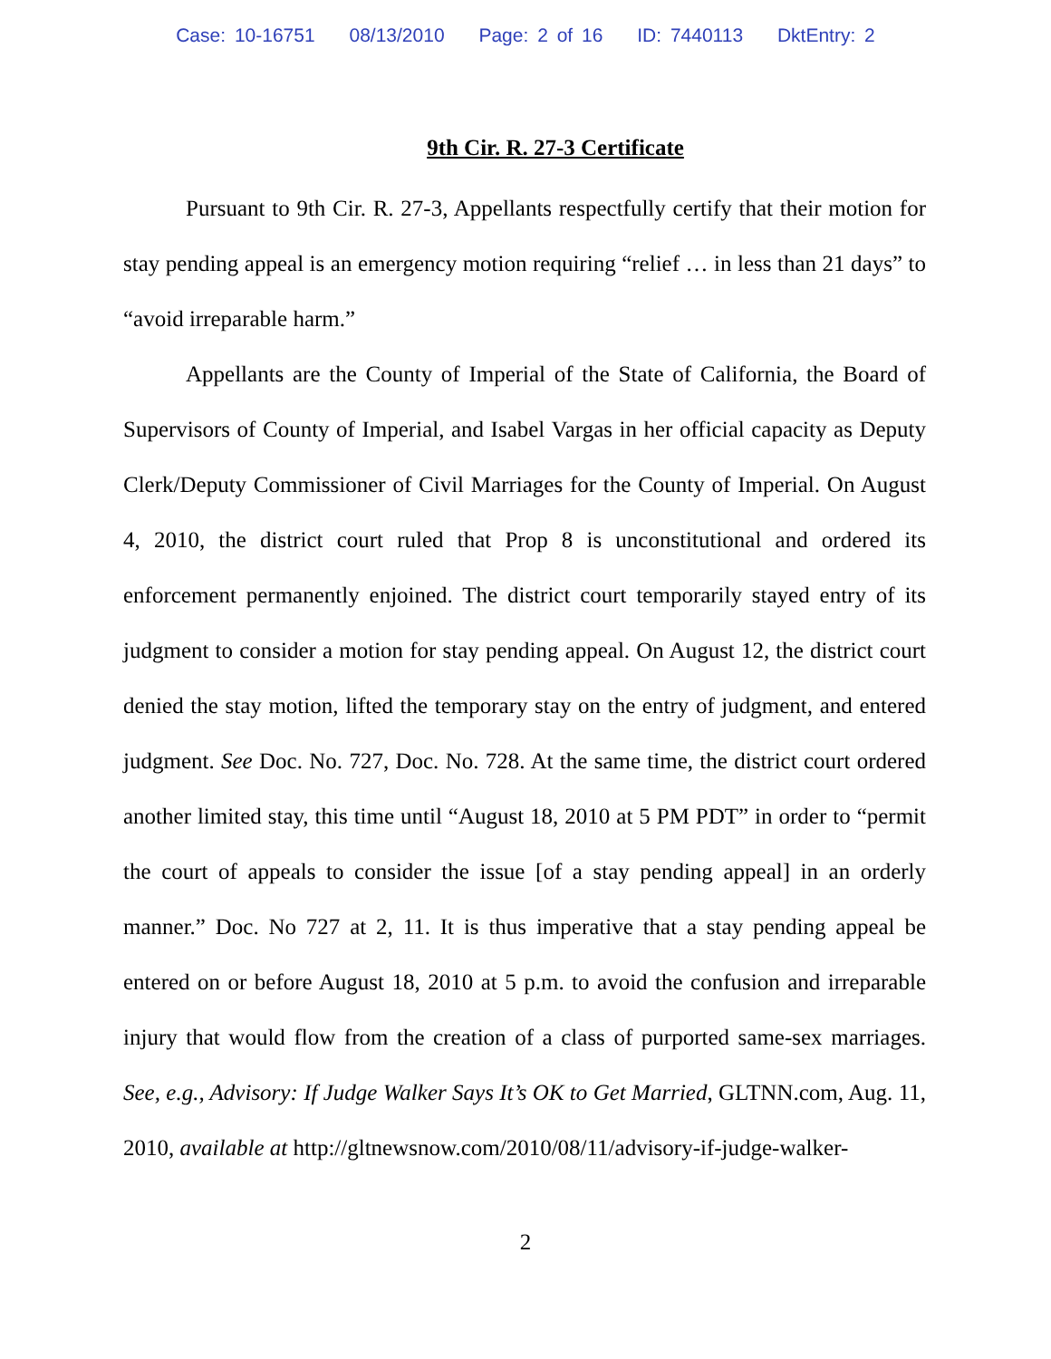Case: 10-16751 08/13/2010 Page: 2 of 16 ID: 7440113 DktEntry: 2
9th Cir. R. 27-3 Certificate
Pursuant to 9th Cir. R. 27-3, Appellants respectfully certify that their motion for stay pending appeal is an emergency motion requiring “relief … in less than 21 days” to “avoid irreparable harm.”
Appellants are the County of Imperial of the State of California, the Board of Supervisors of County of Imperial, and Isabel Vargas in her official capacity as Deputy Clerk/Deputy Commissioner of Civil Marriages for the County of Imperial. On August 4, 2010, the district court ruled that Prop 8 is unconstitutional and ordered its enforcement permanently enjoined. The district court temporarily stayed entry of its judgment to consider a motion for stay pending appeal. On August 12, the district court denied the stay motion, lifted the temporary stay on the entry of judgment, and entered judgment. See Doc. No. 727, Doc. No. 728. At the same time, the district court ordered another limited stay, this time until “August 18, 2010 at 5 PM PDT” in order to “permit the court of appeals to consider the issue [of a stay pending appeal] in an orderly manner.” Doc. No 727 at 2, 11. It is thus imperative that a stay pending appeal be entered on or before August 18, 2010 at 5 p.m. to avoid the confusion and irreparable injury that would flow from the creation of a class of purported same-sex marriages. See, e.g., Advisory: If Judge Walker Says It’s OK to Get Married, GLTNN.com, Aug. 11, 2010, available at http://gltnewsnow.com/2010/08/11/advisory-if-judge-walker-
2